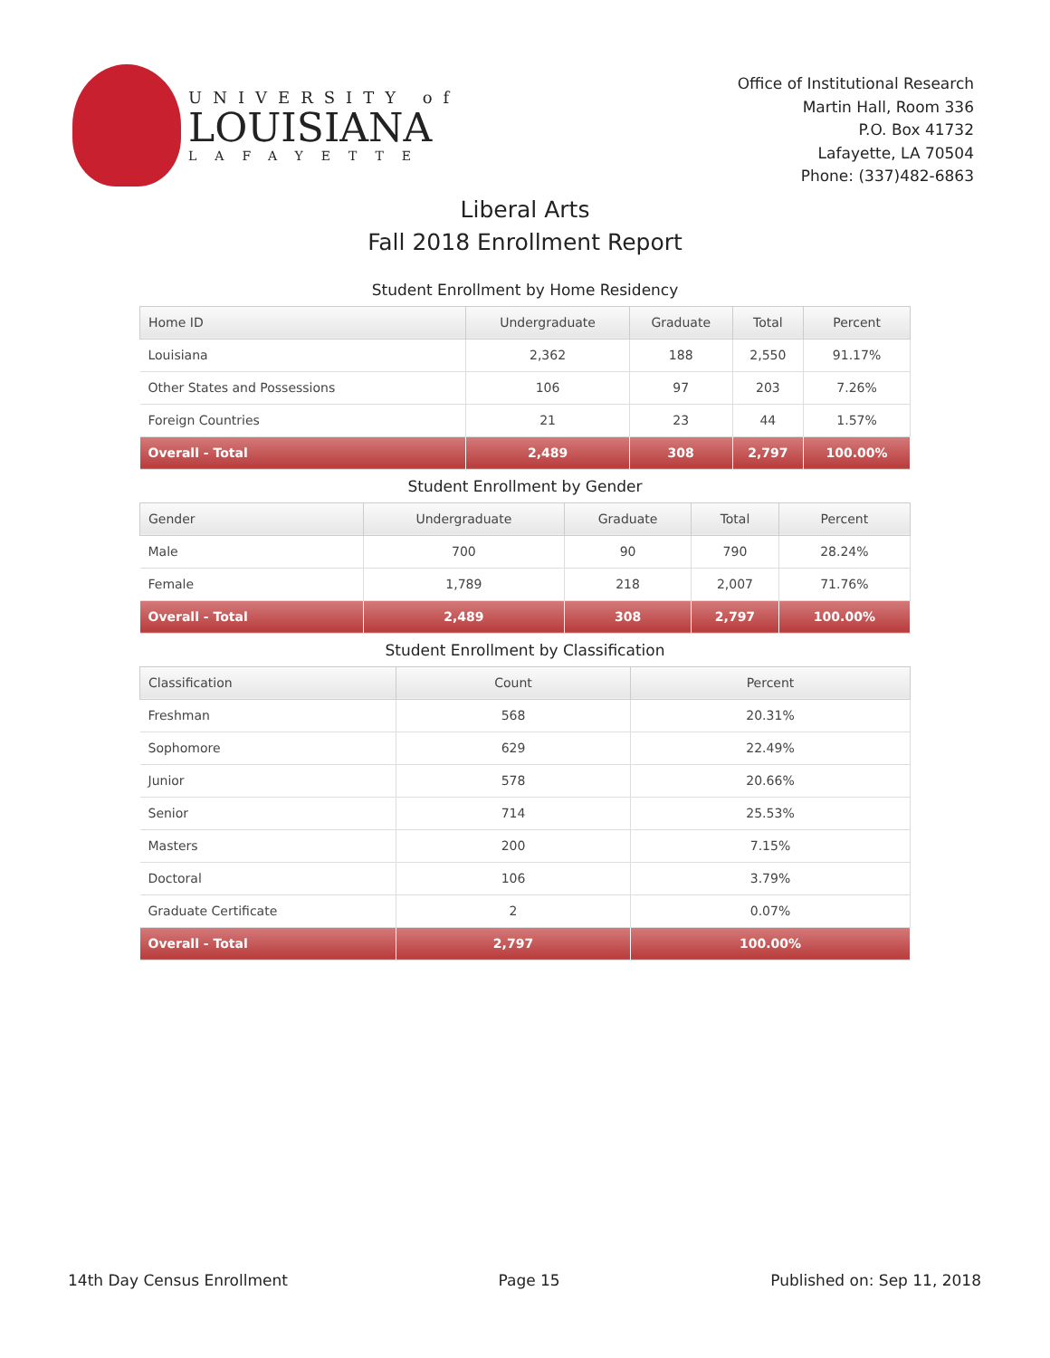UNIVERSITY of
LOUISIANA
LAFAYETTE
Office of Institutional Research
Martin Hall, Room 336
P.O. Box 41732
Lafayette, LA 70504
Phone: (337)482-6863
Liberal Arts
Fall 2018 Enrollment Report
Student Enrollment by Home Residency
| Home ID | Undergraduate | Graduate | Total | Percent |
| --- | --- | --- | --- | --- |
| Louisiana | 2,362 | 188 | 2,550 | 91.17% |
| Other States and Possessions | 106 | 97 | 203 | 7.26% |
| Foreign Countries | 21 | 23 | 44 | 1.57% |
| Overall - Total | 2,489 | 308 | 2,797 | 100.00% |
Student Enrollment by Gender
| Gender | Undergraduate | Graduate | Total | Percent |
| --- | --- | --- | --- | --- |
| Male | 700 | 90 | 790 | 28.24% |
| Female | 1,789 | 218 | 2,007 | 71.76% |
| Overall - Total | 2,489 | 308 | 2,797 | 100.00% |
Student Enrollment by Classification
| Classification | Count | Percent |
| --- | --- | --- |
| Freshman | 568 | 20.31% |
| Sophomore | 629 | 22.49% |
| Junior | 578 | 20.66% |
| Senior | 714 | 25.53% |
| Masters | 200 | 7.15% |
| Doctoral | 106 | 3.79% |
| Graduate Certificate | 2 | 0.07% |
| Overall - Total | 2,797 | 100.00% |
14th Day Census Enrollment Page 15 Published on: Sep 11, 2018